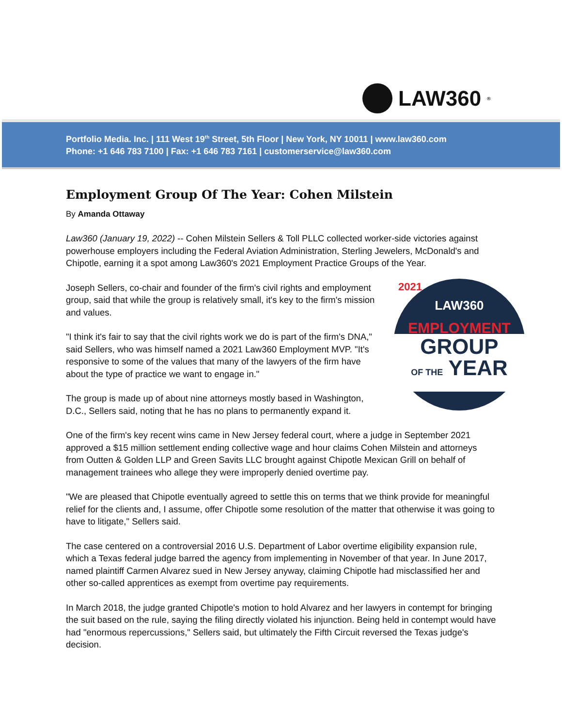LAW360<sup>®</sup>
Portfolio Media. Inc. | 111 West 19<sup>th</sup> Street, 5th Floor | New York, NY 10011 | www.law360.com
Phone: +1 646 783 7100 | Fax: +1 646 783 7161 | customerservice@law360.com
Employment Group Of The Year: Cohen Milstein
By Amanda Ottaway
Law360 (January 19, 2022) -- Cohen Milstein Sellers & Toll PLLC collected worker-side victories against powerhouse employers including the Federal Aviation Administration, Sterling Jewelers, McDonald's and Chipotle, earning it a spot among Law360's 2021 Employment Practice Groups of the Year.
2021
LAW360
EMPLOYMENT
GROUP
OF THE YEAR
Joseph Sellers, co-chair and founder of the firm's civil rights and employment group, said that while the group is relatively small, it's key to the firm's mission and values.
"I think it's fair to say that the civil rights work we do is part of the firm's DNA," said Sellers, who was himself named a 2021 Law360 Employment MVP. "It's responsive to some of the values that many of the lawyers of the firm have about the type of practice we want to engage in."
The group is made up of about nine attorneys mostly based in Washington, D.C., Sellers said, noting that he has no plans to permanently expand it.
One of the firm's key recent wins came in New Jersey federal court, where a judge in September 2021 approved a $15 million settlement ending collective wage and hour claims Cohen Milstein and attorneys from Outten & Golden LLP and Green Savits LLC brought against Chipotle Mexican Grill on behalf of management trainees who allege they were improperly denied overtime pay.
"We are pleased that Chipotle eventually agreed to settle this on terms that we think provide for meaningful relief for the clients and, I assume, offer Chipotle some resolution of the matter that otherwise it was going to have to litigate," Sellers said.
The case centered on a controversial 2016 U.S. Department of Labor overtime eligibility expansion rule, which a Texas federal judge barred the agency from implementing in November of that year. In June 2017, named plaintiff Carmen Alvarez sued in New Jersey anyway, claiming Chipotle had misclassified her and other so-called apprentices as exempt from overtime pay requirements.
In March 2018, the judge granted Chipotle's motion to hold Alvarez and her lawyers in contempt for bringing the suit based on the rule, saying the filing directly violated his injunction. Being held in contempt would have had "enormous repercussions," Sellers said, but ultimately the Fifth Circuit reversed the Texas judge's decision.